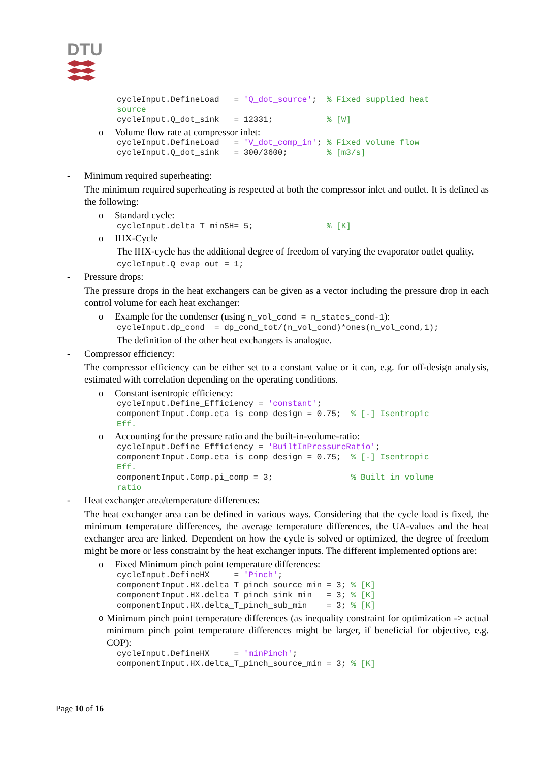DTU
cycleInput.DefineLoad   = 'Q_dot_source';  % Fixed supplied heat
source
cycleInput.Q_dot_sink   = 12331;           % [W]
o Volume flow rate at compressor inlet:
cycleInput.DefineLoad   = 'V_dot_comp_in'; % Fixed volume flow
cycleInput.Q_dot_sink   = 300/3600;        % [m3/s]
- Minimum required superheating:
The minimum required superheating is respected at both the compressor inlet and outlet. It is defined as the following:
o Standard cycle:
cycleInput.delta_T_minSH= 5;               % [K]
o IHX-Cycle
The IHX-cycle has the additional degree of freedom of varying the evaporator outlet quality.
cycleInput.Q_evap_out = 1;
- Pressure drops:
The pressure drops in the heat exchangers can be given as a vector including the pressure drop in each control volume for each heat exchanger:
o Example for the condenser (using n_vol_cond = n_states_cond-1):
cycleInput.dp_cond  = dp_cond_tot/(n_vol_cond)*ones(n_vol_cond,1);
The definition of the other heat exchangers is analogue.
- Compressor efficiency:
The compressor efficiency can be either set to a constant value or it can, e.g. for off-design analysis, estimated with correlation depending on the operating conditions.
o Constant isentropic efficiency:
cycleInput.Define_Efficiency = 'constant';
componentInput.Comp.eta_is_comp_design = 0.75;  % [-] Isentropic
Eff.
o Accounting for the pressure ratio and the built-in-volume-ratio:
cycleInput.Define_Efficiency = 'BuiltInPressureRatio';
componentInput.Comp.eta_is_comp_design = 0.75;  % [-] Isentropic
Eff.
componentInput.Comp.pi_comp = 3;                % Built in volume
ratio
- Heat exchanger area/temperature differences:
The heat exchanger area can be defined in various ways. Considering that the cycle load is fixed, the minimum temperature differences, the average temperature differences, the UA-values and the heat exchanger area are linked. Dependent on how the cycle is solved or optimized, the degree of freedom might be more or less constraint by the heat exchanger inputs. The different implemented options are:
o Fixed Minimum pinch point temperature differences:
cycleInput.DefineHX     = 'Pinch';
componentInput.HX.delta_T_pinch_source_min = 3; % [K]
componentInput.HX.delta_T_pinch_sink_min   = 3; % [K]
componentInput.HX.delta_T_pinch_sub_min    = 3; % [K]
o Minimum pinch point temperature differences (as inequality constraint for optimization -> actual minimum pinch point temperature differences might be larger, if beneficial for objective, e.g. COP):
cycleInput.DefineHX     = 'minPinch';
componentInput.HX.delta_T_pinch_source_min = 3; % [K]
Page 10 of 16